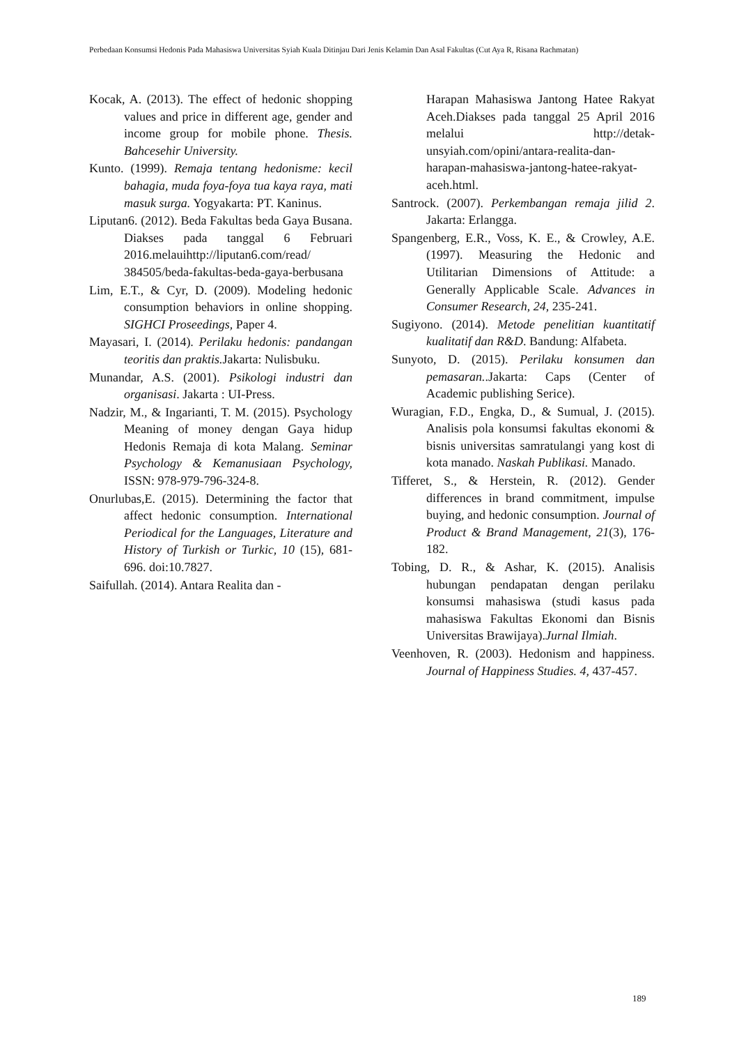Perbedaan Konsumsi Hedonis Pada Mahasiswa Universitas Syiah Kuala Ditinjau Dari Jenis Kelamin Dan Asal Fakultas (Cut Aya R, Risana Rachmatan)
Kocak, A. (2013). The effect of hedonic shopping values and price in different age, gender and income group for mobile phone. Thesis. Bahcesehir University.
Kunto. (1999). Remaja tentang hedonisme: kecil bahagia, muda foya-foya tua kaya raya, mati masuk surga. Yogyakarta: PT. Kaninus.
Liputan6. (2012). Beda Fakultas beda Gaya Busana. Diakses pada tanggal 6 Februari 2016.melauihttp://liputan6.com/read/ 384505/beda-fakultas-beda-gaya-berbusana
Lim, E.T., & Cyr, D. (2009). Modeling hedonic consumption behaviors in online shopping. SIGHCI Proseedings, Paper 4.
Mayasari, I. (2014). Perilaku hedonis: pandangan teoritis dan praktis. Jakarta: Nulisbuku.
Munandar, A.S. (2001). Psikologi industri dan organisasi. Jakarta : UI-Press.
Nadzir, M., & Ingarianti, T. M. (2015). Psychology Meaning of money dengan Gaya hidup Hedonis Remaja di kota Malang. Seminar Psychology & Kemanusiaan Psychology, ISSN: 978-979-796-324-8.
Onurlubas,E. (2015). Determining the factor that affect hedonic consumption. International Periodical for the Languages, Literature and History of Turkish or Turkic, 10 (15), 681-696. doi:10.7827.
Saifullah. (2014). Antara Realita dan -
Harapan Mahasiswa Jantong Hatee Rakyat Aceh.Diakses pada tanggal 25 April 2016 melalui http://detak-unsyiah.com/opini/antara-realita-dan-harapan-mahasiswa-jantong-hatee-rakyat-aceh.html.
Santrock. (2007). Perkembangan remaja jilid 2. Jakarta: Erlangga.
Spangenberg, E.R., Voss, K. E., & Crowley, A.E. (1997). Measuring the Hedonic and Utilitarian Dimensions of Attitude: a Generally Applicable Scale. Advances in Consumer Research, 24, 235-241.
Sugiyono. (2014). Metode penelitian kuantitatif kualitatif dan R&D. Bandung: Alfabeta.
Sunyoto, D. (2015). Perilaku konsumen dan pemasaran..Jakarta: Caps (Center of Academic publishing Serice).
Wuragian, F.D., Engka, D., & Sumual, J. (2015). Analisis pola konsumsi fakultas ekonomi & bisnis universitas samratulangi yang kost di kota manado. Naskah Publikasi. Manado.
Tifferet, S., & Herstein, R. (2012). Gender differences in brand commitment, impulse buying, and hedonic consumption. Journal of Product & Brand Management, 21(3), 176-182.
Tobing, D. R., & Ashar, K. (2015). Analisis hubungan pendapatan dengan perilaku konsumsi mahasiswa (studi kasus pada mahasiswa Fakultas Ekonomi dan Bisnis Universitas Brawijaya).Jurnal Ilmiah.
Veenhoven, R. (2003). Hedonism and happiness. Journal of Happiness Studies. 4, 437-457.
189